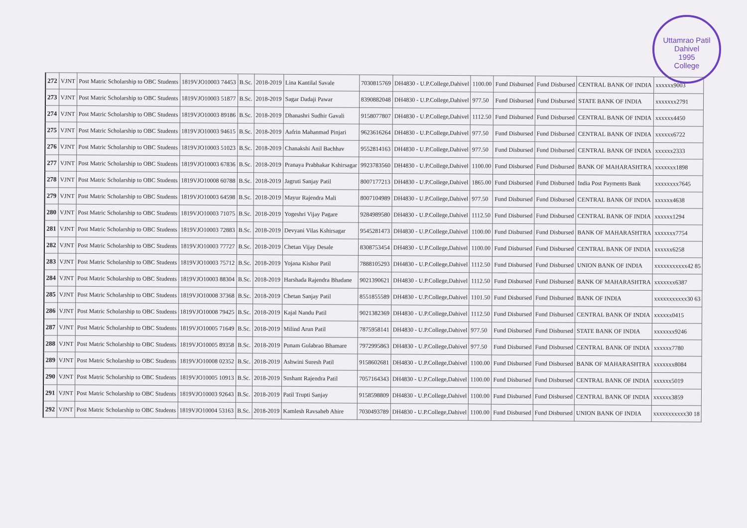Uttamrao Patil
Dahivel
1995
College
| 272 | VJNT | Post Matric Scholarship to OBC Students | 1819VJO10003 74453 | B.Sc. | 2018-2019 | Lina Kantilal Savale | 7030815769 | DH4830 - U.P.College,Dahivel | 1100.00 | Fund Disbursed | Fund Disbursed | CENTRAL BANK OF INDIA | xxxxxx9003 |
| 273 | VJNT | Post Matric Scholarship to OBC Students | 1819VJO10003 51877 | B.Sc. | 2018-2019 | Sagar Dadaji Pawar | 8390882048 | DH4830 - U.P.College,Dahivel | 977.50 | Fund Disbursed | Fund Disbursed | STATE BANK OF INDIA | xxxxxxx2791 |
| 274 | VJNT | Post Matric Scholarship to OBC Students | 1819VJO10003 89186 | B.Sc. | 2018-2019 | Dhanashri Sudhir Gavali | 9158077807 | DH4830 - U.P.College,Dahivel | 1112.50 | Fund Disbursed | Fund Disbursed | CENTRAL BANK OF INDIA | xxxxxx4450 |
| 275 | VJNT | Post Matric Scholarship to OBC Students | 1819VJO10003 94615 | B.Sc. | 2018-2019 | Aafrin Mahanmad Pinjari | 9623616264 | DH4830 - U.P.College,Dahivel | 977.50 | Fund Disbursed | Fund Disbursed | CENTRAL BANK OF INDIA | xxxxxx6722 |
| 276 | VJNT | Post Matric Scholarship to OBC Students | 1819VJO10003 51023 | B.Sc. | 2018-2019 | Chanakshi Anil Bachhav | 9552814163 | DH4830 - U.P.College,Dahivel | 977.50 | Fund Disbursed | Fund Disbursed | CENTRAL BANK OF INDIA | xxxxxx2333 |
| 277 | VJNT | Post Matric Scholarship to OBC Students | 1819VJO10003 67836 | B.Sc. | 2018-2019 | Pranaya Prabhakar Kshirsagar | 9923783560 | DH4830 - U.P.College,Dahivel | 1100.00 | Fund Disbursed | Fund Disbursed | BANK OF MAHARASHTRA | xxxxxxx1898 |
| 278 | VJNT | Post Matric Scholarship to OBC Students | 1819VJO10008 60788 | B.Sc. | 2018-2019 | Jagruti Sanjay Patil | 8007177213 | DH4830 - U.P.College,Dahivel | 1865.00 | Fund Disbursed | Fund Disbursed | India Post Payments Bank | xxxxxxxx7645 |
| 279 | VJNT | Post Matric Scholarship to OBC Students | 1819VJO10003 64598 | B.Sc. | 2018-2019 | Mayur Rajendra Mali | 8007104989 | DH4830 - U.P.College,Dahivel | 977.50 | Fund Disbursed | Fund Disbursed | CENTRAL BANK OF INDIA | xxxxxx4638 |
| 280 | VJNT | Post Matric Scholarship to OBC Students | 1819VJO10003 71075 | B.Sc. | 2018-2019 | Yogeshri Vijay Pagare | 9284989580 | DH4830 - U.P.College,Dahivel | 1112.50 | Fund Disbursed | Fund Disbursed | CENTRAL BANK OF INDIA | xxxxxx1294 |
| 281 | VJNT | Post Matric Scholarship to OBC Students | 1819VJO10003 72883 | B.Sc. | 2018-2019 | Devyani Vilas Kshirsagar | 9545281473 | DH4830 - U.P.College,Dahivel | 1100.00 | Fund Disbursed | Fund Disbursed | BANK OF MAHARASHTRA | xxxxxxx7754 |
| 282 | VJNT | Post Matric Scholarship to OBC Students | 1819VJO10003 77727 | B.Sc. | 2018-2019 | Chetan Vijay Desale | 8308753454 | DH4830 - U.P.College,Dahivel | 1100.00 | Fund Disbursed | Fund Disbursed | CENTRAL BANK OF INDIA | xxxxxx6258 |
| 283 | VJNT | Post Matric Scholarship to OBC Students | 1819VJO10003 75712 | B.Sc. | 2018-2019 | Yojana Kishor Patil | 7888105293 | DH4830 - U.P.College,Dahivel | 1112.50 | Fund Disbursed | Fund Disbursed | UNION BANK OF INDIA | xxxxxxxxxxx42 85 |
| 284 | VJNT | Post Matric Scholarship to OBC Students | 1819VJO10003 88304 | B.Sc. | 2018-2019 | Harshada Rajendra Bhadane | 9021390621 | DH4830 - U.P.College,Dahivel | 1112.50 | Fund Disbursed | Fund Disbursed | BANK OF MAHARASHTRA | xxxxxxx6387 |
| 285 | VJNT | Post Matric Scholarship to OBC Students | 1819VJO10008 37368 | B.Sc. | 2018-2019 | Chetan Sanjay Patil | 8551855589 | DH4830 - U.P.College,Dahivel | 1101.50 | Fund Disbursed | Fund Disbursed | BANK OF INDIA | xxxxxxxxxxx30 63 |
| 286 | VJNT | Post Matric Scholarship to OBC Students | 1819VJO10008 79425 | B.Sc. | 2018-2019 | Kajal Nandu Patil | 9021382369 | DH4830 - U.P.College,Dahivel | 1112.50 | Fund Disbursed | Fund Disbursed | CENTRAL BANK OF INDIA | xxxxxx0415 |
| 287 | VJNT | Post Matric Scholarship to OBC Students | 1819VJO10005 71649 | B.Sc. | 2018-2019 | Milind Arun Patil | 7875958141 | DH4830 - U.P.College,Dahivel | 977.50 | Fund Disbursed | Fund Disbursed | STATE BANK OF INDIA | xxxxxxx9246 |
| 288 | VJNT | Post Matric Scholarship to OBC Students | 1819VJO10005 89358 | B.Sc. | 2018-2019 | Punam Gulabrao Bhamare | 7972995863 | DH4830 - U.P.College,Dahivel | 977.50 | Fund Disbursed | Fund Disbursed | CENTRAL BANK OF INDIA | xxxxxx7780 |
| 289 | VJNT | Post Matric Scholarship to OBC Students | 1819VJO10008 02352 | B.Sc. | 2018-2019 | Ashwini Suresh Patil | 9158602681 | DH4830 - U.P.College,Dahivel | 1100.00 | Fund Disbursed | Fund Disbursed | BANK OF MAHARASHTRA | xxxxxxx8084 |
| 290 | VJNT | Post Matric Scholarship to OBC Students | 1819VJO10005 10913 | B.Sc. | 2018-2019 | Sushant Rajendra Patil | 7057164343 | DH4830 - U.P.College,Dahivel | 1100.00 | Fund Disbursed | Fund Disbursed | CENTRAL BANK OF INDIA | xxxxxx5019 |
| 291 | VJNT | Post Matric Scholarship to OBC Students | 1819VJO10003 92643 | B.Sc. | 2018-2019 | Patil Trupti Sanjay | 9158598809 | DH4830 - U.P.College,Dahivel | 1100.00 | Fund Disbursed | Fund Disbursed | CENTRAL BANK OF INDIA | xxxxxx3859 |
| 292 | VJNT | Post Matric Scholarship to OBC Students | 1819VJO10004 53163 | B.Sc. | 2018-2019 | Kamlesh Ravsaheb Ahire | 7030493789 | DH4830 - U.P.College,Dahivel | 1100.00 | Fund Disbursed | Fund Disbursed | UNION BANK OF INDIA | xxxxxxxxxxx30 18 |